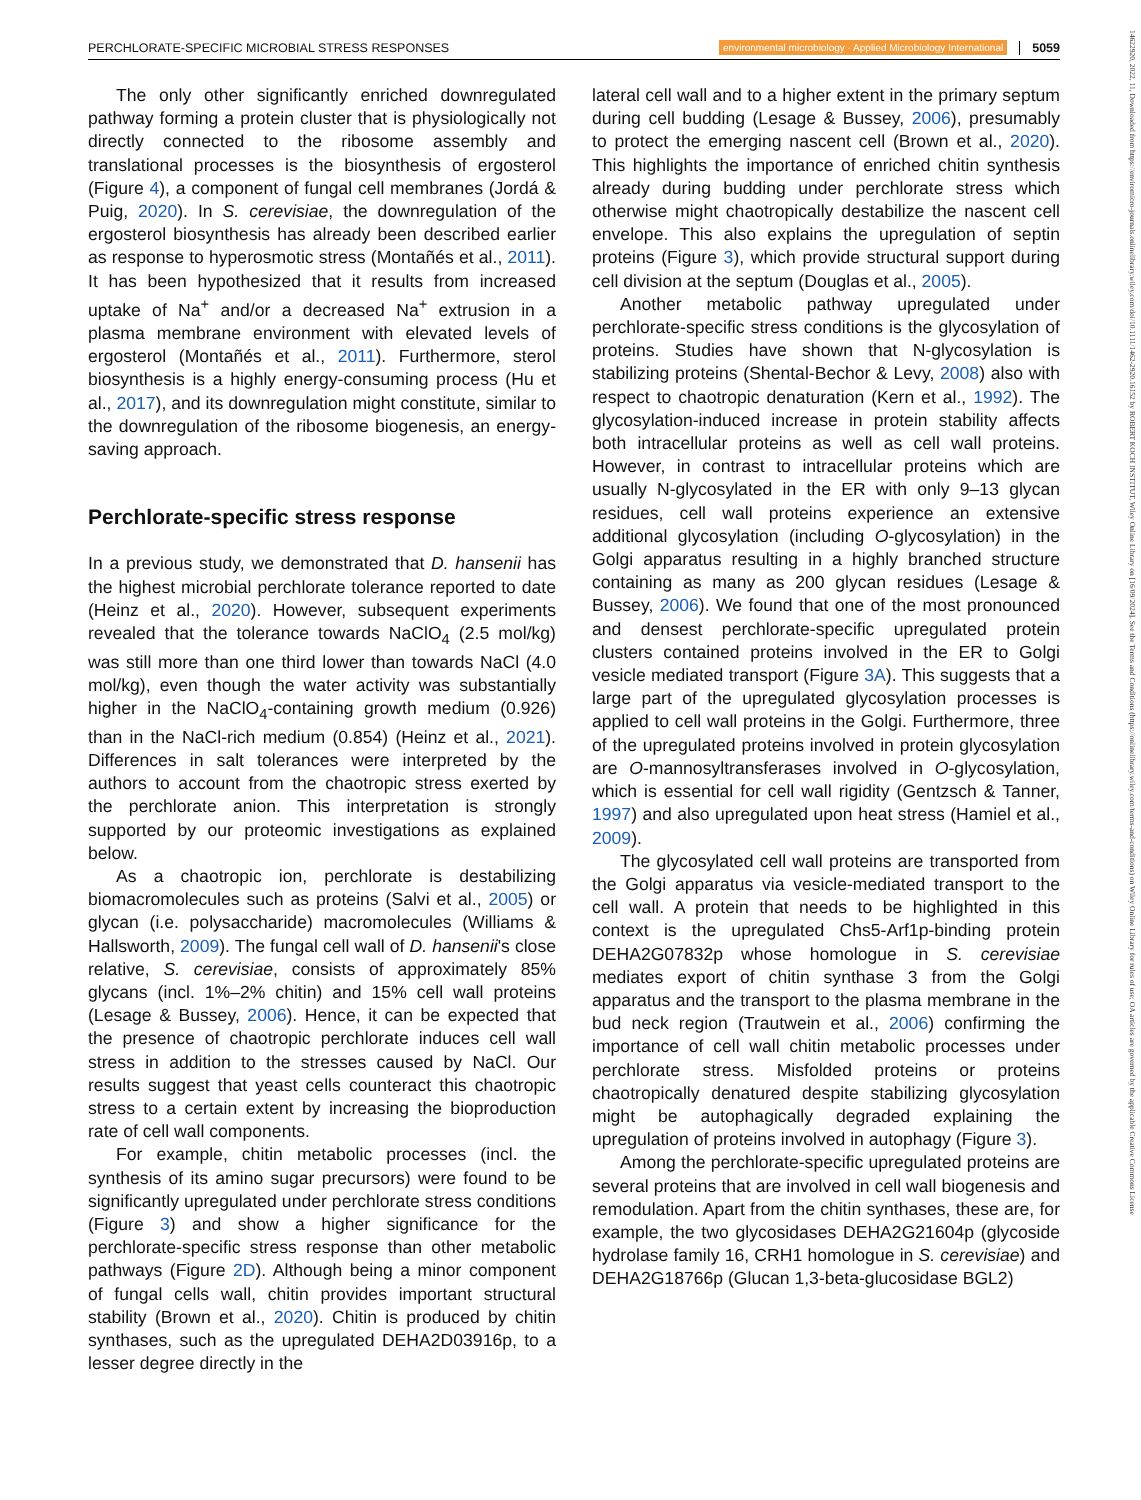PERCHLORATE-SPECIFIC MICROBIAL STRESS RESPONSES environmental microbiology · Applied Microbiology International 5059
14622920, 2022, 11, Downloaded from https://enviromicro-journals.onlinelibrary.wiley.com/doi/10.1111/1462-2920.16152 by ROBERT KOCH INSTITUT, Wiley Online Library on [16/09/2024]. See the Terms and Conditions (https://onlinelibrary.wiley.com/terms-and-conditions) on Wiley Online Library for rules of use; OA articles are governed by the applicable Creative Commons License
The only other significantly enriched downregulated pathway forming a protein cluster that is physiologically not directly connected to the ribosome assembly and translational processes is the biosynthesis of ergosterol (Figure 4), a component of fungal cell membranes (Jordá & Puig, 2020). In S. cerevisiae, the downregulation of the ergosterol biosynthesis has already been described earlier as response to hyperosmotic stress (Montañés et al., 2011). It has been hypothesized that it results from increased uptake of Na<sup>+</sup> and/or a decreased Na<sup>+</sup> extrusion in a plasma membrane environment with elevated levels of ergosterol (Montañés et al., 2011). Furthermore, sterol biosynthesis is a highly energy-consuming process (Hu et al., 2017), and its downregulation might constitute, similar to the downregulation of the ribosome biogenesis, an energy-saving approach.
Perchlorate-specific stress response
In a previous study, we demonstrated that D. hansenii has the highest microbial perchlorate tolerance reported to date (Heinz et al., 2020). However, subsequent experiments revealed that the tolerance towards NaClO<sub>4</sub> (2.5 mol/kg) was still more than one third lower than towards NaCl (4.0 mol/kg), even though the water activity was substantially higher in the NaClO<sub>4</sub>-containing growth medium (0.926) than in the NaCl-rich medium (0.854) (Heinz et al., 2021). Differences in salt tolerances were interpreted by the authors to account from the chaotropic stress exerted by the perchlorate anion. This interpretation is strongly supported by our proteomic investigations as explained below.
As a chaotropic ion, perchlorate is destabilizing biomacromolecules such as proteins (Salvi et al., 2005) or glycan (i.e. polysaccharide) macromolecules (Williams & Hallsworth, 2009). The fungal cell wall of D. hansenii's close relative, S. cerevisiae, consists of approximately 85% glycans (incl. 1%–2% chitin) and 15% cell wall proteins (Lesage & Bussey, 2006). Hence, it can be expected that the presence of chaotropic perchlorate induces cell wall stress in addition to the stresses caused by NaCl. Our results suggest that yeast cells counteract this chaotropic stress to a certain extent by increasing the bioproduction rate of cell wall components.
For example, chitin metabolic processes (incl. the synthesis of its amino sugar precursors) were found to be significantly upregulated under perchlorate stress conditions (Figure 3) and show a higher significance for the perchlorate-specific stress response than other metabolic pathways (Figure 2D). Although being a minor component of fungal cells wall, chitin provides important structural stability (Brown et al., 2020). Chitin is produced by chitin synthases, such as the upregulated DEHA2D03916p, to a lesser degree directly in the
lateral cell wall and to a higher extent in the primary septum during cell budding (Lesage & Bussey, 2006), presumably to protect the emerging nascent cell (Brown et al., 2020). This highlights the importance of enriched chitin synthesis already during budding under perchlorate stress which otherwise might chaotropically destabilize the nascent cell envelope. This also explains the upregulation of septin proteins (Figure 3), which provide structural support during cell division at the septum (Douglas et al., 2005).
Another metabolic pathway upregulated under perchlorate-specific stress conditions is the glycosylation of proteins. Studies have shown that N-glycosylation is stabilizing proteins (Shental-Bechor & Levy, 2008) also with respect to chaotropic denaturation (Kern et al., 1992). The glycosylation-induced increase in protein stability affects both intracellular proteins as well as cell wall proteins. However, in contrast to intracellular proteins which are usually N-glycosylated in the ER with only 9–13 glycan residues, cell wall proteins experience an extensive additional glycosylation (including O-glycosylation) in the Golgi apparatus resulting in a highly branched structure containing as many as 200 glycan residues (Lesage & Bussey, 2006). We found that one of the most pronounced and densest perchlorate-specific upregulated protein clusters contained proteins involved in the ER to Golgi vesicle mediated transport (Figure 3A). This suggests that a large part of the upregulated glycosylation processes is applied to cell wall proteins in the Golgi. Furthermore, three of the upregulated proteins involved in protein glycosylation are O-mannosyltransferases involved in O-glycosylation, which is essential for cell wall rigidity (Gentzsch & Tanner, 1997) and also upregulated upon heat stress (Hamiel et al., 2009).
The glycosylated cell wall proteins are transported from the Golgi apparatus via vesicle-mediated transport to the cell wall. A protein that needs to be highlighted in this context is the upregulated Chs5-Arf1p-binding protein DEHA2G07832p whose homologue in S. cerevisiae mediates export of chitin synthase 3 from the Golgi apparatus and the transport to the plasma membrane in the bud neck region (Trautwein et al., 2006) confirming the importance of cell wall chitin metabolic processes under perchlorate stress. Misfolded proteins or proteins chaotropically denatured despite stabilizing glycosylation might be autophagically degraded explaining the upregulation of proteins involved in autophagy (Figure 3).
Among the perchlorate-specific upregulated proteins are several proteins that are involved in cell wall biogenesis and remodulation. Apart from the chitin synthases, these are, for example, the two glycosidases DEHA2G21604p (glycoside hydrolase family 16, CRH1 homologue in S. cerevisiae) and DEHA2G18766p (Glucan 1,3-beta-glucosidase BGL2)